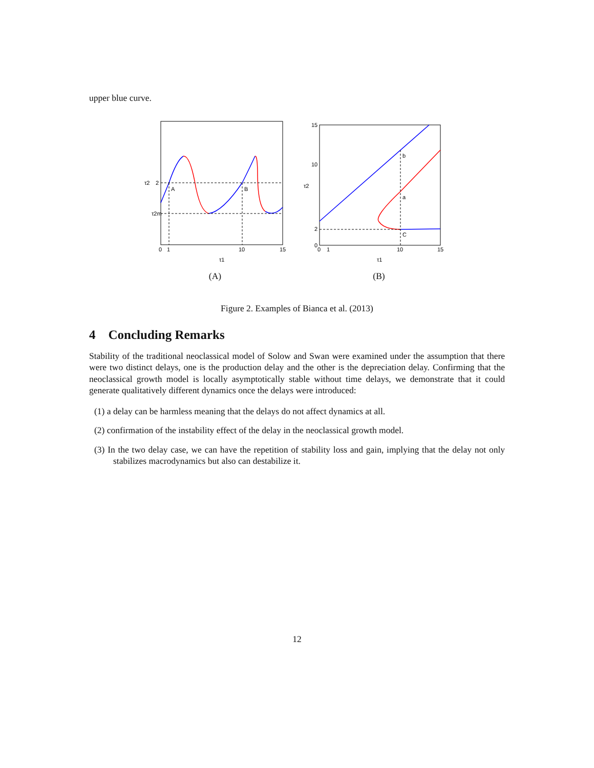upper blue curve.
τ2
2
τ2m
A
B
0
1
10
15
τ1
(A)
15
10
τ2
2
0
b
a
C
0
1
10
15
τ1
(B)
Figure 2. Examples of Bianca et al. (2013)
4 Concluding Remarks
Stability of the traditional neoclassical model of Solow and Swan were examined under the assumption that there were two distinct delays, one is the production delay and the other is the depreciation delay. Confirming that the neoclassical growth model is locally asymptotically stable without time delays, we demonstrate that it could generate qualitatively different dynamics once the delays were introduced:
(1) a delay can be harmless meaning that the delays do not affect dynamics at all.
(2) confirmation of the instability effect of the delay in the neoclassical growth model.
(3) In the two delay case, we can have the repetition of stability loss and gain, implying that the delay not only stabilizes macrodynamics but also can destabilize it.
12